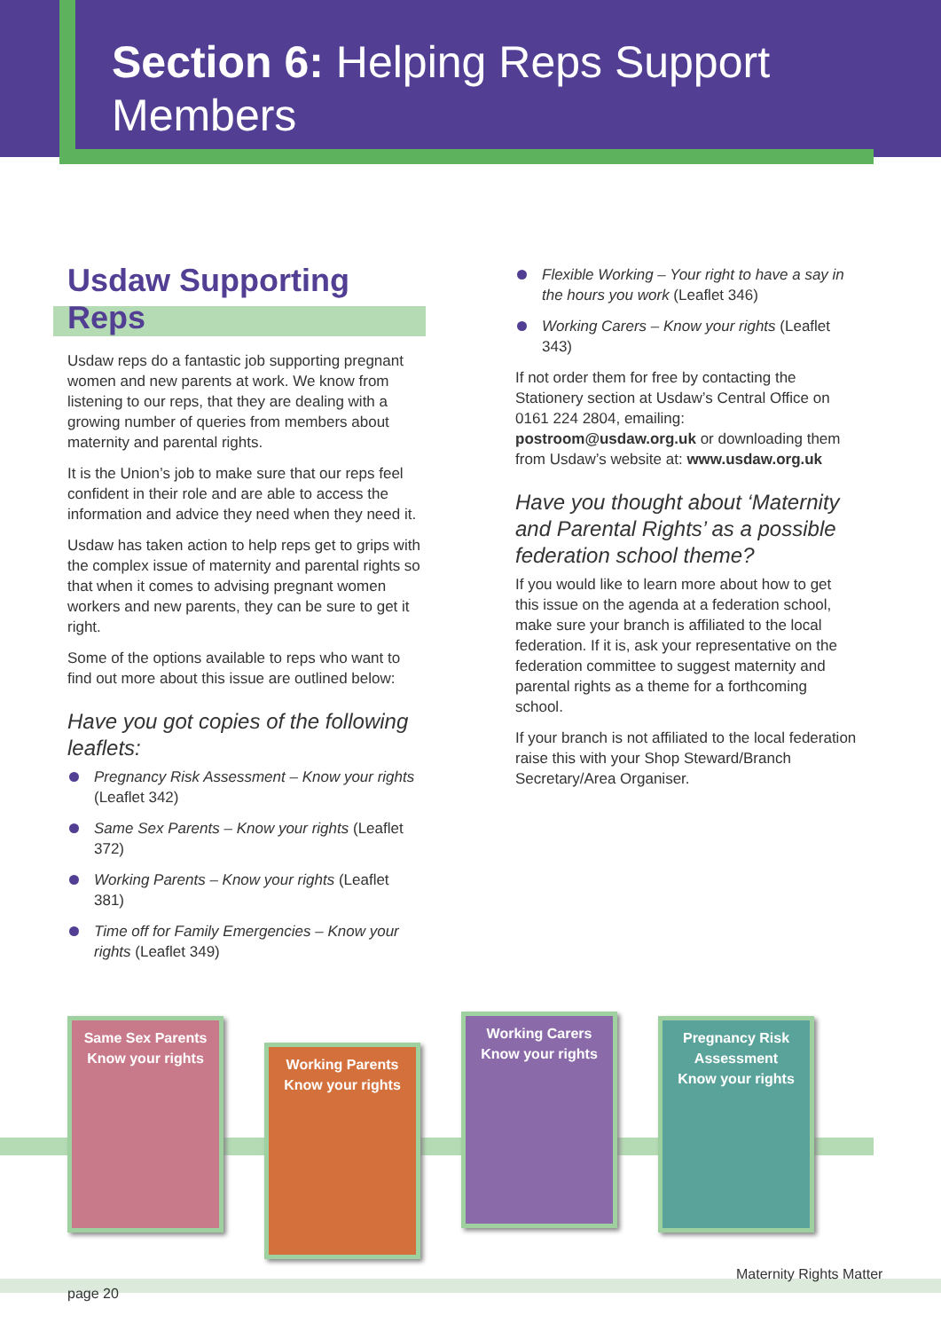Section 6: Helping Reps Support Members
Usdaw Supporting Reps
Usdaw reps do a fantastic job supporting pregnant women and new parents at work. We know from listening to our reps, that they are dealing with a growing number of queries from members about maternity and parental rights.
It is the Union’s job to make sure that our reps feel confident in their role and are able to access the information and advice they need when they need it.
Usdaw has taken action to help reps get to grips with the complex issue of maternity and parental rights so that when it comes to advising pregnant women workers and new parents, they can be sure to get it right.
Some of the options available to reps who want to find out more about this issue are outlined below:
Have you got copies of the following leaflets:
Pregnancy Risk Assessment – Know your rights (Leaflet 342)
Same Sex Parents – Know your rights (Leaflet 372)
Working Parents – Know your rights (Leaflet 381)
Time off for Family Emergencies – Know your rights (Leaflet 349)
Flexible Working – Your right to have a say in the hours you work (Leaflet 346)
Working Carers – Know your rights (Leaflet 343)
If not order them for free by contacting the Stationery section at Usdaw’s Central Office on 0161 224 2804, emailing: postroom@usdaw.org.uk or downloading them from Usdaw’s website at: www.usdaw.org.uk
Have you thought about ‘Maternity and Parental Rights’ as a possible federation school theme?
If you would like to learn more about how to get this issue on the agenda at a federation school, make sure your branch is affiliated to the local federation. If it is, ask your representative on the federation committee to suggest maternity and parental rights as a theme for a forthcoming school.
If your branch is not affiliated to the local federation raise this with your Shop Steward/Branch Secretary/Area Organiser.
Same Sex Parents
Know your rights
Working Parents
Know your rights
Working Carers
Know your rights
Pregnancy Risk Assessment
Know your rights
Maternity Rights Matter
page 20